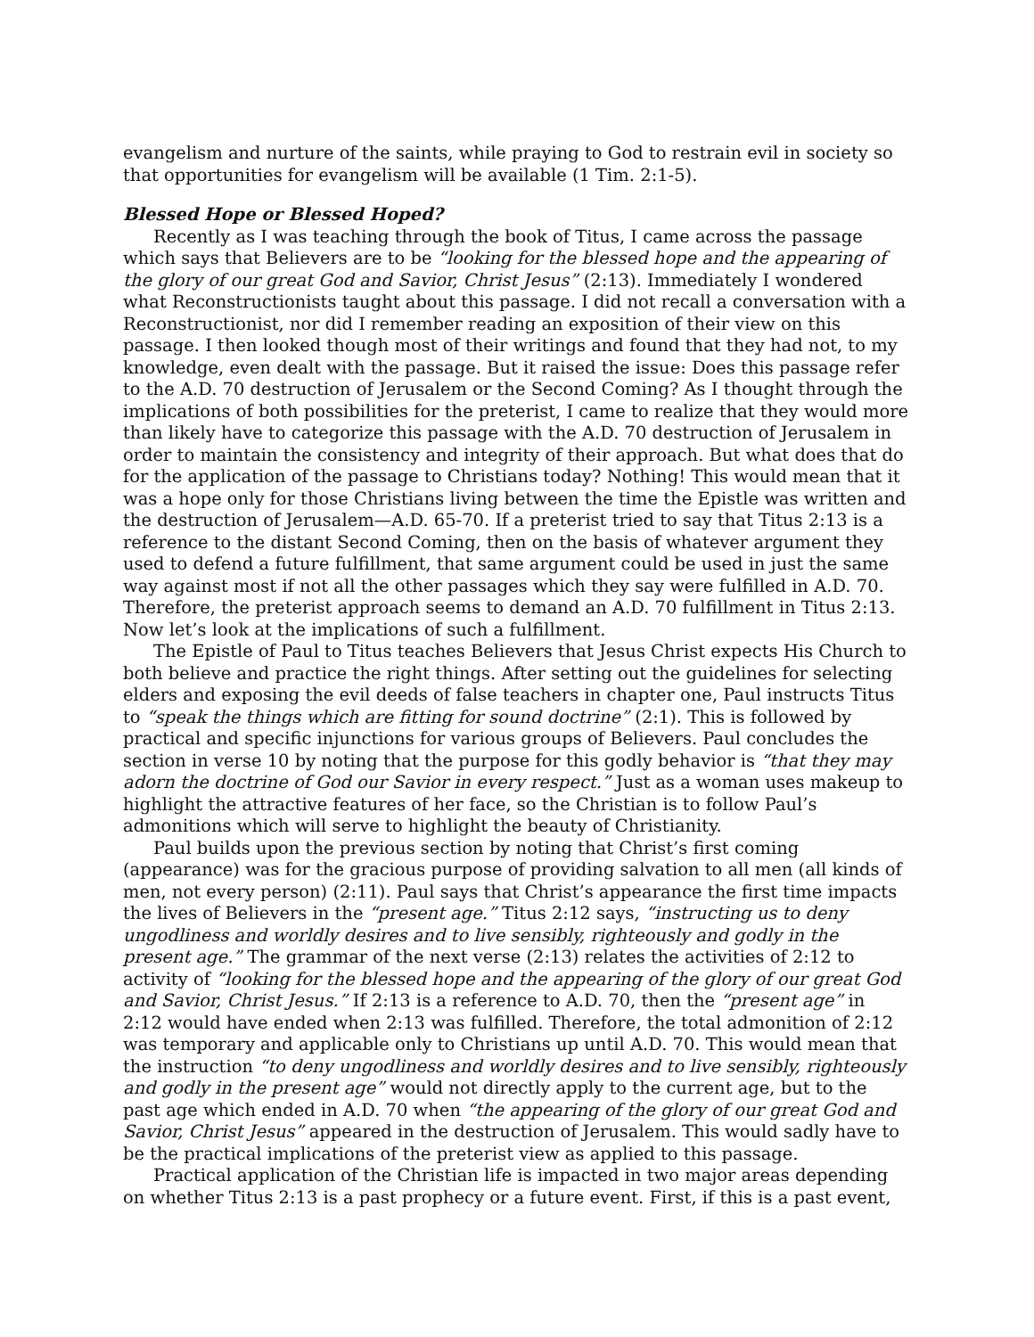evangelism and nurture of the saints, while praying to God to restrain evil in society so that opportunities for evangelism will be available (1 Tim. 2:1-5).
Blessed Hope or Blessed Hoped?
Recently as I was teaching through the book of Titus, I came across the passage which says that Believers are to be “looking for the blessed hope and the appearing of the glory of our great God and Savior, Christ Jesus” (2:13). Immediately I wondered what Reconstructionists taught about this passage. I did not recall a conversation with a Reconstructionist, nor did I remember reading an exposition of their view on this passage. I then looked though most of their writings and found that they had not, to my knowledge, even dealt with the passage. But it raised the issue: Does this passage refer to the A.D. 70 destruction of Jerusalem or the Second Coming? As I thought through the implications of both possibilities for the preterist, I came to realize that they would more than likely have to categorize this passage with the A.D. 70 destruction of Jerusalem in order to maintain the consistency and integrity of their approach. But what does that do for the application of the passage to Christians today? Nothing! This would mean that it was a hope only for those Christians living between the time the Epistle was written and the destruction of Jerusalem—A.D. 65-70. If a preterist tried to say that Titus 2:13 is a reference to the distant Second Coming, then on the basis of whatever argument they used to defend a future fulfillment, that same argument could be used in just the same way against most if not all the other passages which they say were fulfilled in A.D. 70. Therefore, the preterist approach seems to demand an A.D. 70 fulfillment in Titus 2:13. Now let’s look at the implications of such a fulfillment.
The Epistle of Paul to Titus teaches Believers that Jesus Christ expects His Church to both believe and practice the right things. After setting out the guidelines for selecting elders and exposing the evil deeds of false teachers in chapter one, Paul instructs Titus to “speak the things which are fitting for sound doctrine” (2:1). This is followed by practical and specific injunctions for various groups of Believers. Paul concludes the section in verse 10 by noting that the purpose for this godly behavior is “that they may adorn the doctrine of God our Savior in every respect.” Just as a woman uses makeup to highlight the attractive features of her face, so the Christian is to follow Paul’s admonitions which will serve to highlight the beauty of Christianity.
Paul builds upon the previous section by noting that Christ’s first coming (appearance) was for the gracious purpose of providing salvation to all men (all kinds of men, not every person) (2:11). Paul says that Christ’s appearance the first time impacts the lives of Believers in the “present age.” Titus 2:12 says, “instructing us to deny ungodliness and worldly desires and to live sensibly, righteously and godly in the present age.” The grammar of the next verse (2:13) relates the activities of 2:12 to activity of “looking for the blessed hope and the appearing of the glory of our great God and Savior, Christ Jesus.” If 2:13 is a reference to A.D. 70, then the “present age” in 2:12 would have ended when 2:13 was fulfilled. Therefore, the total admonition of 2:12 was temporary and applicable only to Christians up until A.D. 70. This would mean that the instruction “to deny ungodliness and worldly desires and to live sensibly, righteously and godly in the present age” would not directly apply to the current age, but to the past age which ended in A.D. 70 when “the appearing of the glory of our great God and Savior, Christ Jesus” appeared in the destruction of Jerusalem. This would sadly have to be the practical implications of the preterist view as applied to this passage.
Practical application of the Christian life is impacted in two major areas depending on whether Titus 2:13 is a past prophecy or a future event. First, if this is a past event,